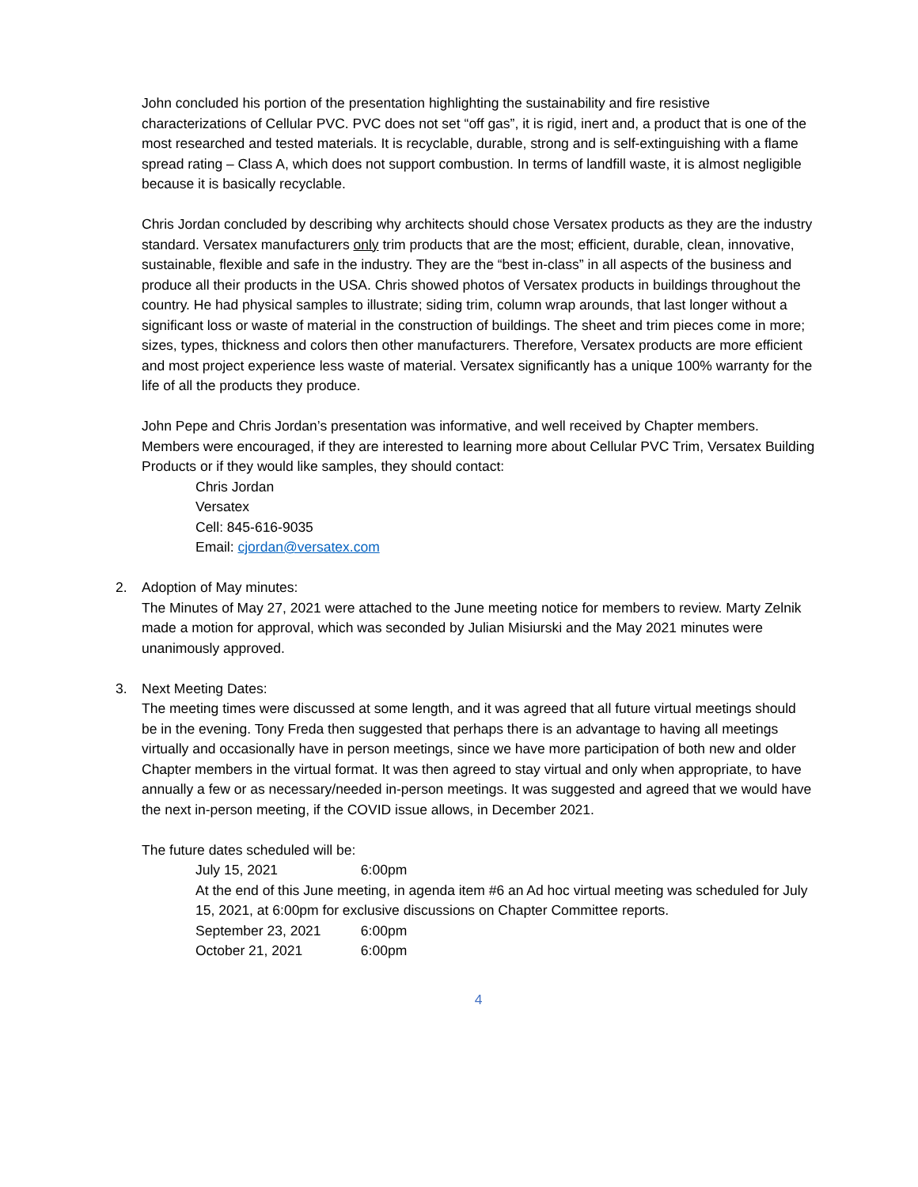John concluded his portion of the presentation highlighting the sustainability and fire resistive characterizations of Cellular PVC. PVC does not set “off gas”, it is rigid, inert and, a product that is one of the most researched and tested materials. It is recyclable, durable, strong and is self-extinguishing with a flame spread rating – Class A, which does not support combustion. In terms of landfill waste, it is almost negligible because it is basically recyclable.
Chris Jordan concluded by describing why architects should chose Versatex products as they are the industry standard. Versatex manufacturers only trim products that are the most; efficient, durable, clean, innovative, sustainable, flexible and safe in the industry. They are the “best in-class” in all aspects of the business and produce all their products in the USA. Chris showed photos of Versatex products in buildings throughout the country. He had physical samples to illustrate; siding trim, column wrap arounds, that last longer without a significant loss or waste of material in the construction of buildings. The sheet and trim pieces come in more; sizes, types, thickness and colors then other manufacturers. Therefore, Versatex products are more efficient and most project experience less waste of material. Versatex significantly has a unique 100% warranty for the life of all the products they produce.
John Pepe and Chris Jordan’s presentation was informative, and well received by Chapter members. Members were encouraged, if they are interested to learning more about Cellular PVC Trim, Versatex Building Products or if they would like samples, they should contact:
Chris Jordan
Versatex
Cell: 845-616-9035
Email: cjordan@versatex.com
2. Adoption of May minutes:
The Minutes of May 27, 2021 were attached to the June meeting notice for members to review. Marty Zelnik made a motion for approval, which was seconded by Julian Misiurski and the May 2021 minutes were unanimously approved.
3. Next Meeting Dates:
The meeting times were discussed at some length, and it was agreed that all future virtual meetings should be in the evening. Tony Freda then suggested that perhaps there is an advantage to having all meetings virtually and occasionally have in person meetings, since we have more participation of both new and older Chapter members in the virtual format. It was then agreed to stay virtual and only when appropriate, to have annually a few or as necessary/needed in-person meetings. It was suggested and agreed that we would have the next in-person meeting, if the COVID issue allows, in December 2021.
The future dates scheduled will be:
July 15, 2021 6:00pm
At the end of this June meeting, in agenda item #6 an Ad hoc virtual meeting was scheduled for July 15, 2021, at 6:00pm for exclusive discussions on Chapter Committee reports.
September 23, 2021 6:00pm
October 21, 2021 6:00pm
4